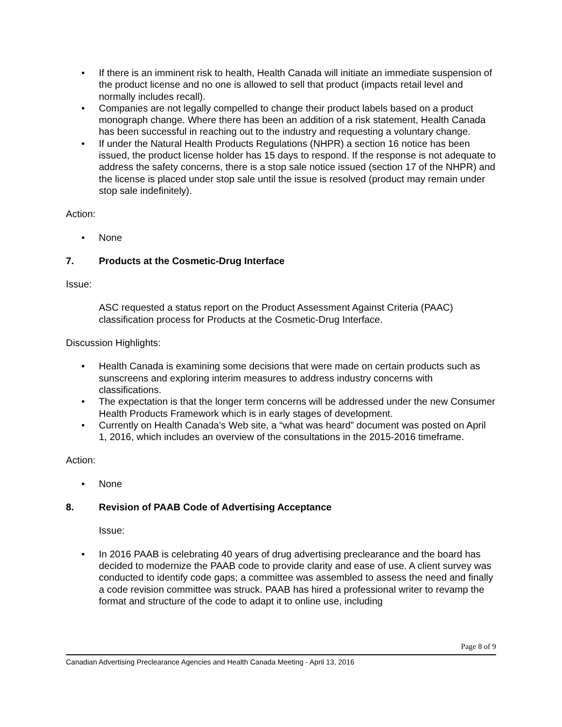• If there is an imminent risk to health, Health Canada will initiate an immediate suspension of the product license and no one is allowed to sell that product (impacts retail level and normally includes recall).
• Companies are not legally compelled to change their product labels based on a product monograph change. Where there has been an addition of a risk statement, Health Canada has been successful in reaching out to the industry and requesting a voluntary change.
• If under the Natural Health Products Regulations (NHPR) a section 16 notice has been issued, the product license holder has 15 days to respond. If the response is not adequate to address the safety concerns, there is a stop sale notice issued (section 17 of the NHPR) and the license is placed under stop sale until the issue is resolved (product may remain under stop sale indefinitely).
Action:
• None
7. Products at the Cosmetic-Drug Interface
Issue:
ASC requested a status report on the Product Assessment Against Criteria (PAAC) classification process for Products at the Cosmetic-Drug Interface.
Discussion Highlights:
• Health Canada is examining some decisions that were made on certain products such as sunscreens and exploring interim measures to address industry concerns with classifications.
• The expectation is that the longer term concerns will be addressed under the new Consumer Health Products Framework which is in early stages of development.
• Currently on Health Canada’s Web site, a “what was heard” document was posted on April 1, 2016, which includes an overview of the consultations in the 2015-2016 timeframe.
Action:
• None
8. Revision of PAAB Code of Advertising Acceptance
Issue:
• In 2016 PAAB is celebrating 40 years of drug advertising preclearance and the board has decided to modernize the PAAB code to provide clarity and ease of use. A client survey was conducted to identify code gaps; a committee was assembled to assess the need and finally a code revision committee was struck. PAAB has hired a professional writer to revamp the format and structure of the code to adapt it to online use, including
Page 8 of 9
Canadian Advertising Preclearance Agencies and Health Canada Meeting - April 13, 2016